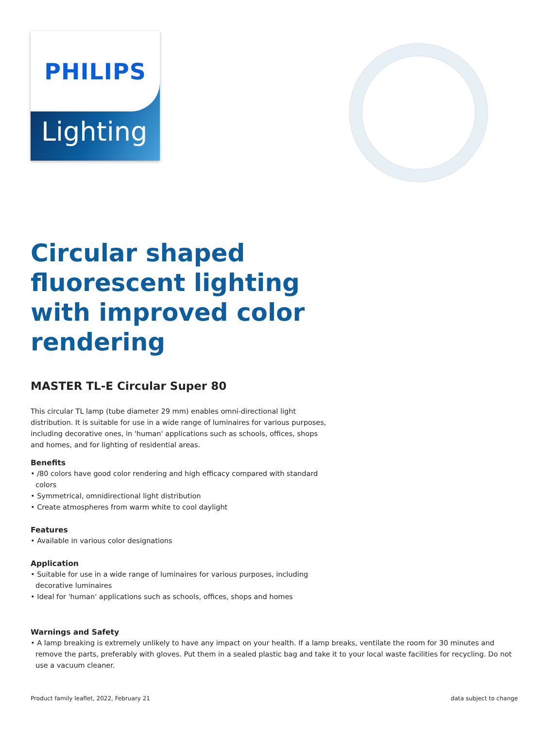PHILIPS
Lighting
Circular shaped fluorescent lighting with improved color rendering
MASTER TL-E Circular Super 80
This circular TL lamp (tube diameter 29 mm) enables omni-directional light distribution. It is suitable for use in a wide range of luminaires for various purposes, including decorative ones, in 'human' applications such as schools, offices, shops and homes, and for lighting of residential areas.
Benefits
• /80 colors have good color rendering and high efficacy compared with standard colors
• Symmetrical, omnidirectional light distribution
• Create atmospheres from warm white to cool daylight
Features
• Available in various color designations
Application
• Suitable for use in a wide range of luminaires for various purposes, including decorative luminaires
• Ideal for 'human' applications such as schools, offices, shops and homes
Warnings and Safety
• A lamp breaking is extremely unlikely to have any impact on your health. If a lamp breaks, ventilate the room for 30 minutes and remove the parts, preferably with gloves. Put them in a sealed plastic bag and take it to your local waste facilities for recycling. Do not use a vacuum cleaner.
Product family leaflet, 2022, February 21 data subject to change